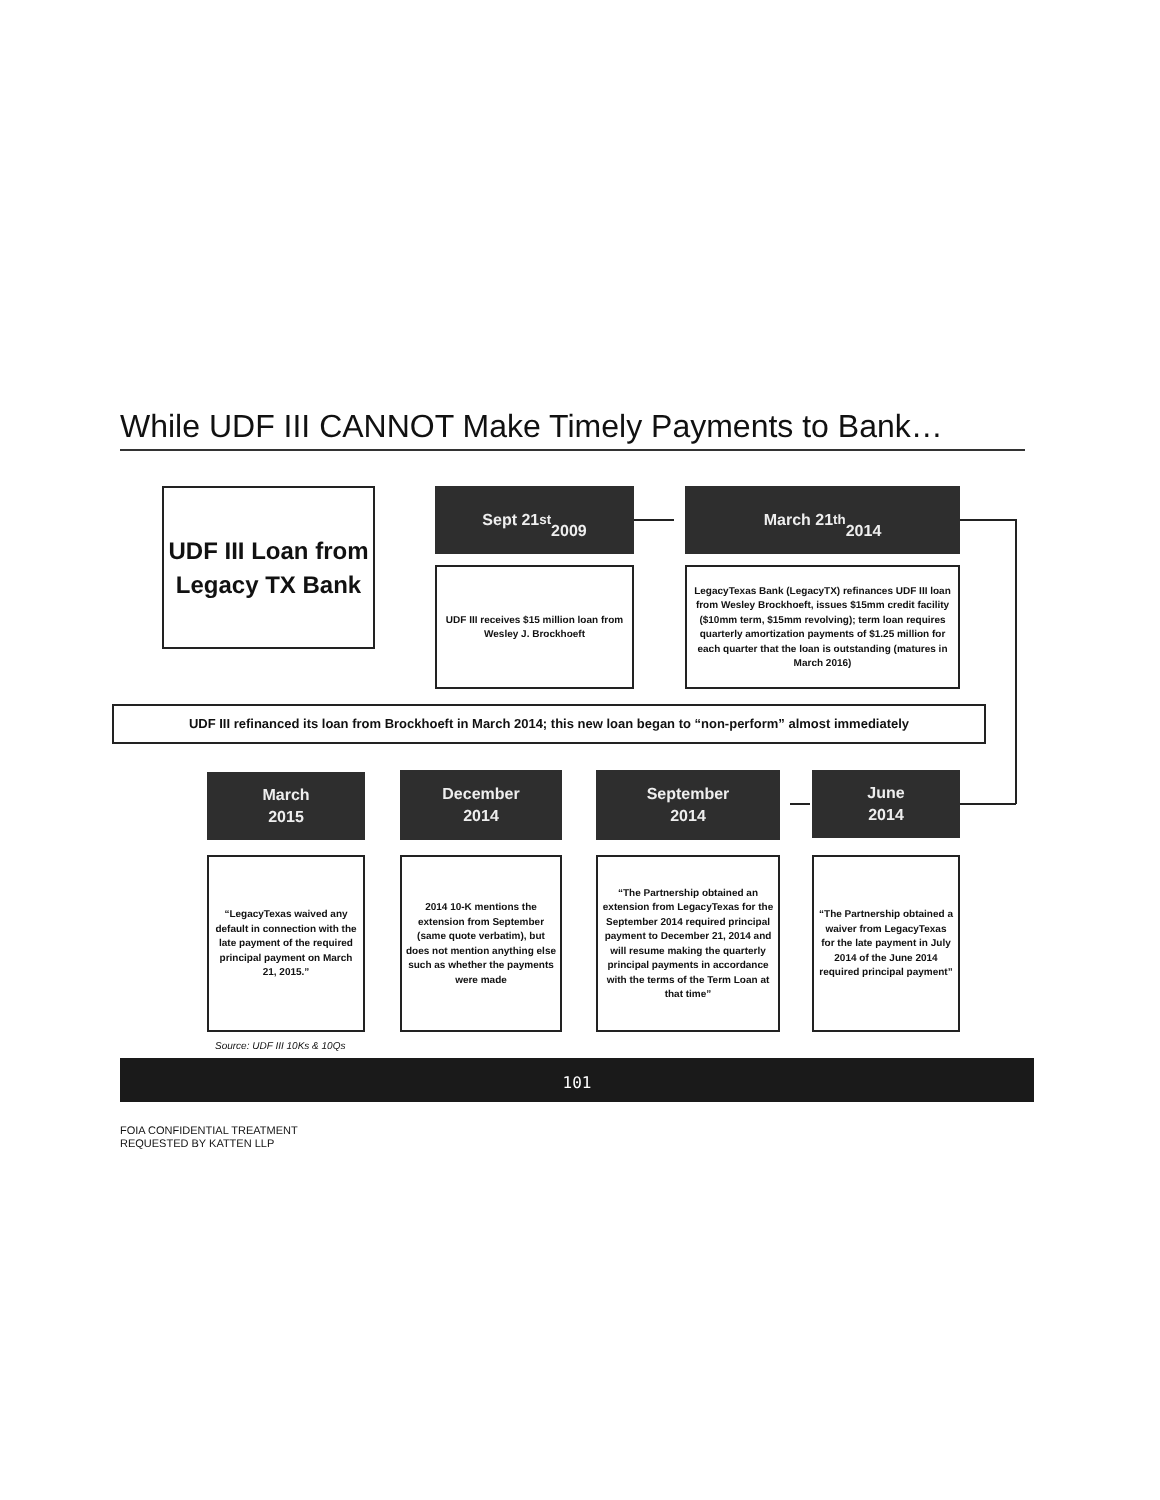While UDF III CANNOT Make Timely Payments to Bank…
UDF III Loan from Legacy TX Bank
Sept 21<sup>st</sup>
2009
March 21<sup>th</sup>
2014
UDF III receives $15 million loan from Wesley J. Brockhoeft
LegacyTexas Bank (LegacyTX) refinances UDF III loan from Wesley Brockhoeft, issues $15mm credit facility ($10mm term, $15mm revolving); term loan requires quarterly amortization payments of $1.25 million for each quarter that the loan is outstanding (matures in March 2016)
UDF III refinanced its loan from Brockhoeft in March 2014; this new loan began to “non-perform” almost immediately
March
2015
December
2014
September
2014
June
2014
“LegacyTexas waived any default in connection with the late payment of the required principal payment on March 21, 2015.”
2014 10-K mentions the extension from September (same quote verbatim), but does not mention anything else such as whether the payments were made
“The Partnership obtained an extension from LegacyTexas for the September 2014 required principal payment to December 21, 2014 and will resume making the quarterly principal payments in accordance with the terms of the Term Loan at that time”
“The Partnership obtained a waiver from LegacyTexas for the late payment in July 2014 of the June 2014 required principal payment”
Source: UDF III 10Ks & 10Qs
101
FOIA CONFIDENTIAL TREATMENT
REQUESTED BY KATTEN LLP